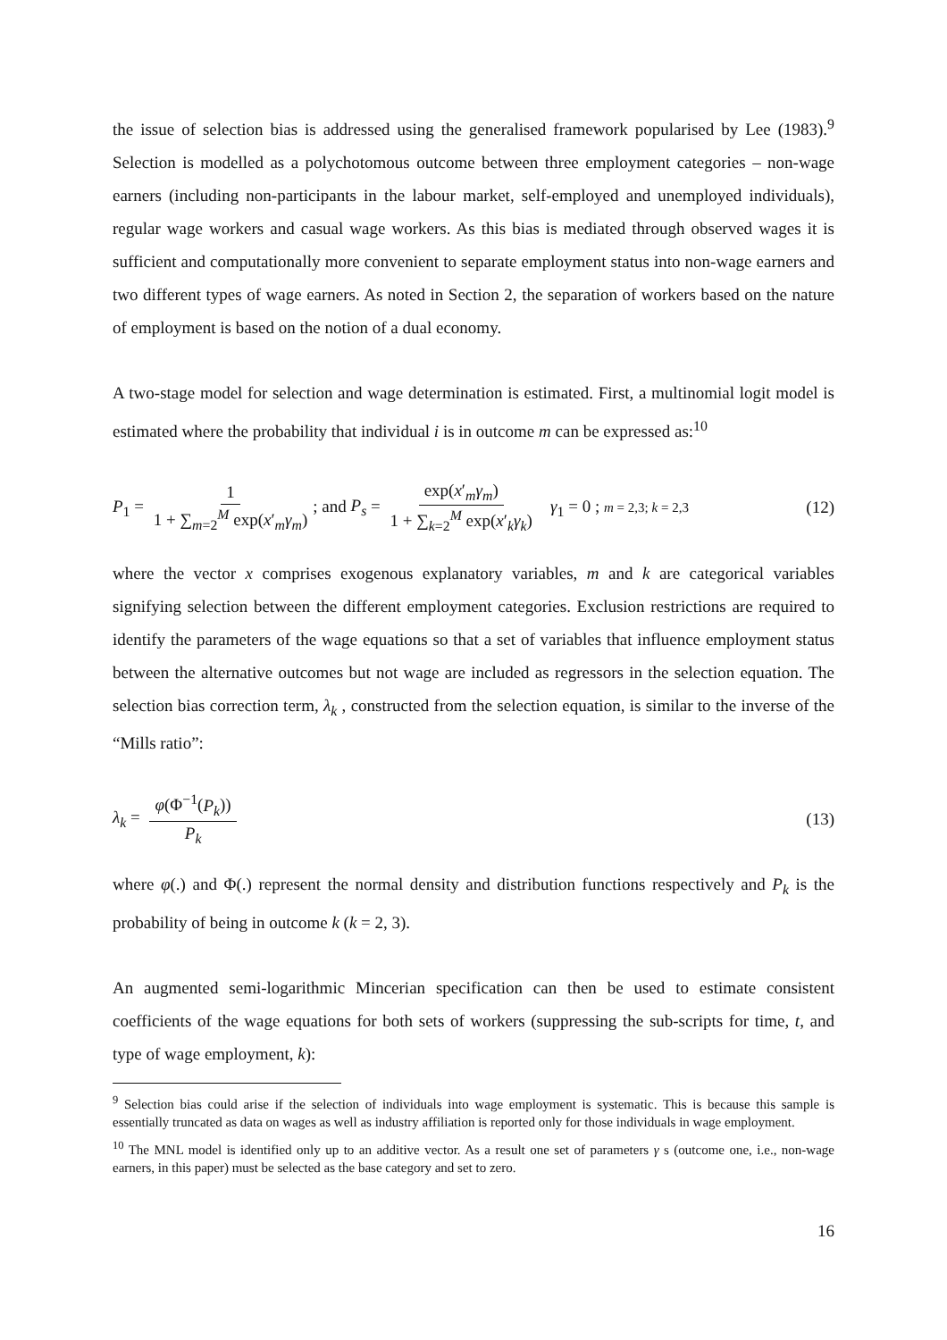the issue of selection bias is addressed using the generalised framework popularised by Lee (1983).<sup>9</sup> Selection is modelled as a polychotomous outcome between three employment categories – non-wage earners (including non-participants in the labour market, self-employed and unemployed individuals), regular wage workers and casual wage workers. As this bias is mediated through observed wages it is sufficient and computationally more convenient to separate employment status into non-wage earners and two different types of wage earners. As noted in Section 2, the separation of workers based on the nature of employment is based on the notion of a dual economy.
A two-stage model for selection and wage determination is estimated. First, a multinomial logit model is estimated where the probability that individual i is in outcome m can be expressed as:<sup>10</sup>
P<sub>1</sub> = 1 1 + ∑<sub>m=2</sub><sup>M</sup> exp(x′<sub>m</sub>γ<sub>m</sub>); and P<sub>s</sub> = exp(x′<sub>m</sub>γ<sub>m</sub>) 1 + ∑<sub>k=2</sub><sup>M</sup> exp(x′<sub>k</sub>γ<sub>k</sub>) γ<sub>1</sub> = 0 ; m = 2,3; k = 2,3
(12)
where the vector x comprises exogenous explanatory variables, m and k are categorical variables signifying selection between the different employment categories. Exclusion restrictions are required to identify the parameters of the wage equations so that a set of variables that influence employment status between the alternative outcomes but not wage are included as regressors in the selection equation. The selection bias correction term, λ<sub>k</sub> , constructed from the selection equation, is similar to the inverse of the “Mills ratio”:
λ<sub>k</sub> = φ(Φ<sup>−1</sup>(P<sub>k</sub>)) P<sub>k</sub> (13)
where φ(.) and Φ(.) represent the normal density and distribution functions respectively and P<sub>k</sub> is the probability of being in outcome k (k = 2, 3).
An augmented semi-logarithmic Mincerian specification can then be used to estimate consistent coefficients of the wage equations for both sets of workers (suppressing the sub-scripts for time, t, and type of wage employment, k):
<sup>9</sup> Selection bias could arise if the selection of individuals into wage employment is systematic. This is because this sample is essentially truncated as data on wages as well as industry affiliation is reported only for those individuals in wage employment.
<sup>10</sup> The MNL model is identified only up to an additive vector. As a result one set of parameters γ s (outcome one, i.e., non-wage earners, in this paper) must be selected as the base category and set to zero.
16